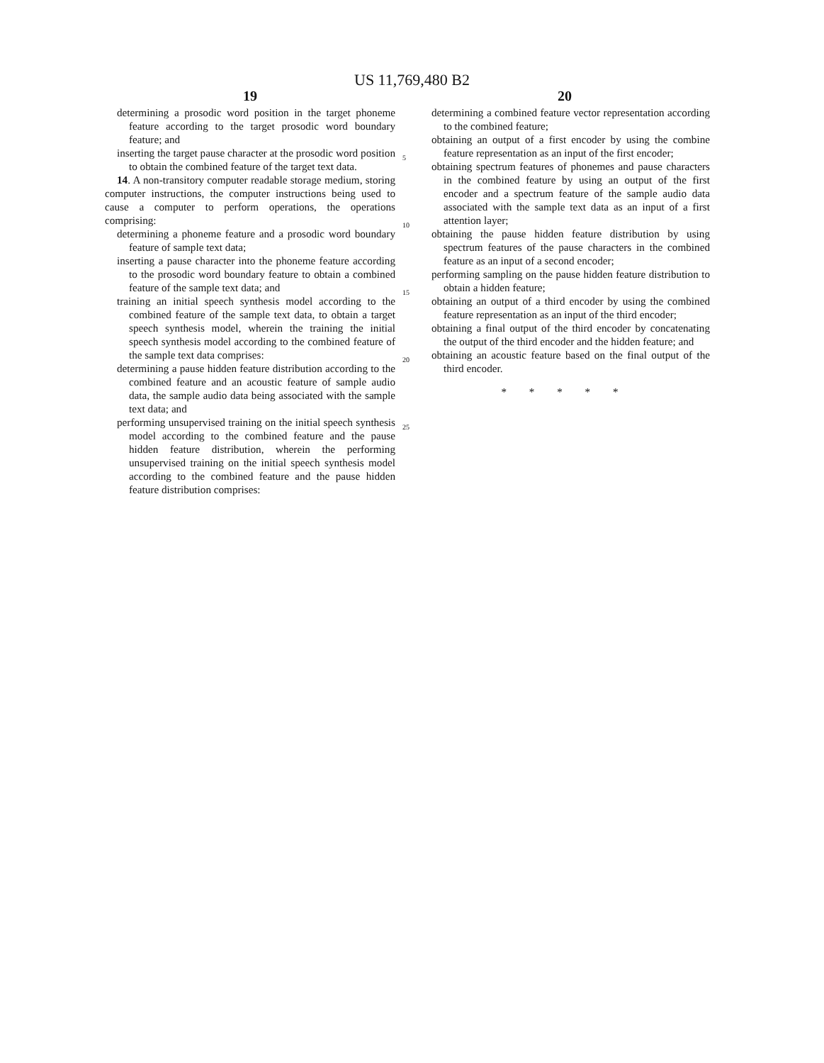US 11,769,480 B2
19
determining a prosodic word position in the target phoneme feature according to the target prosodic word boundary feature; and
inserting the target pause character at the prosodic word position to obtain the combined feature of the target text data.
14. A non-transitory computer readable storage medium, storing computer instructions, the computer instructions being used to cause a computer to perform operations, the operations comprising:
determining a phoneme feature and a prosodic word boundary feature of sample text data;
inserting a pause character into the phoneme feature according to the prosodic word boundary feature to obtain a combined feature of the sample text data; and
training an initial speech synthesis model according to the combined feature of the sample text data, to obtain a target speech synthesis model, wherein the training the initial speech synthesis model according to the combined feature of the sample text data comprises:
determining a pause hidden feature distribution according to the combined feature and an acoustic feature of sample audio data, the sample audio data being associated with the sample text data; and
performing unsupervised training on the initial speech synthesis model according to the combined feature and the pause hidden feature distribution, wherein the performing unsupervised training on the initial speech synthesis model according to the combined feature and the pause hidden feature distribution comprises:
5
10
15
20
25
20
determining a combined feature vector representation according to the combined feature;
obtaining an output of a first encoder by using the combine feature representation as an input of the first encoder;
obtaining spectrum features of phonemes and pause characters in the combined feature by using an output of the first encoder and a spectrum feature of the sample audio data associated with the sample text data as an input of a first attention layer;
obtaining the pause hidden feature distribution by using spectrum features of the pause characters in the combined feature as an input of a second encoder;
performing sampling on the pause hidden feature distribution to obtain a hidden feature;
obtaining an output of a third encoder by using the combined feature representation as an input of the third encoder;
obtaining a final output of the third encoder by concatenating the output of the third encoder and the hidden feature; and
obtaining an acoustic feature based on the final output of the third encoder.
* * * * *